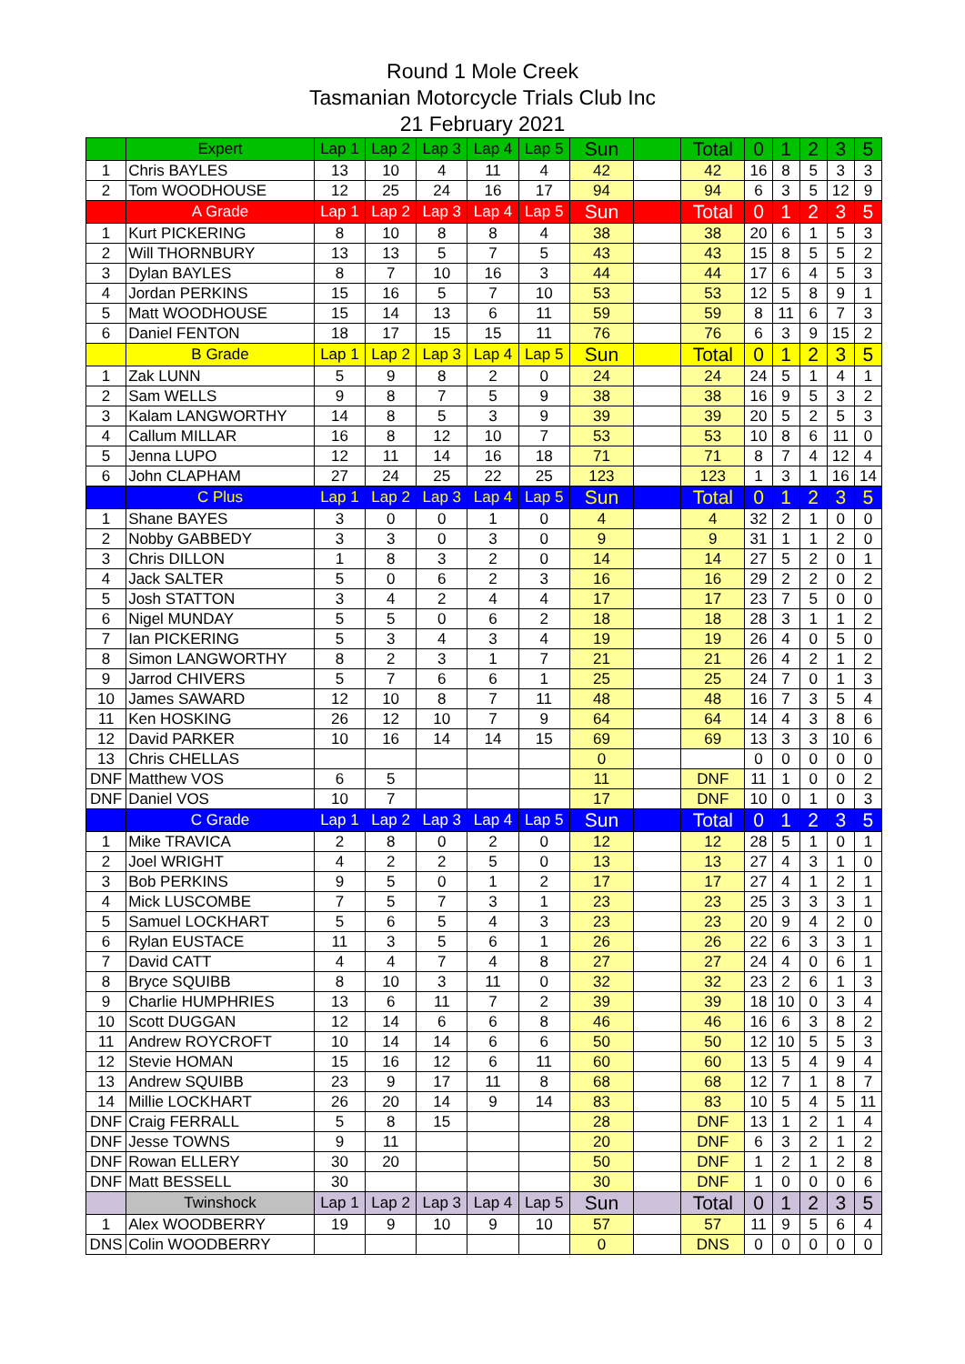Round 1 Mole Creek
Tasmanian Motorcycle Trials Club Inc
21 February 2021
| | Expert | Lap 1 | Lap 2 | Lap 3 | Lap 4 | Lap 5 | Sun | | Total | 0 | 1 | 2 | 3 | 5 |
| --- | --- | --- | --- | --- | --- | --- | --- | --- | --- | --- | --- | --- | --- | --- |
| 1 | Chris BAYLES | 13 | 10 | 4 | 11 | 4 | 42 | | 42 | 16 | 8 | 5 | 3 | 3 |
| 2 | Tom WOODHOUSE | 12 | 25 | 24 | 16 | 17 | 94 | | 94 | 6 | 3 | 5 | 12 | 9 |
| | A Grade | Lap 1 | Lap 2 | Lap 3 | Lap 4 | Lap 5 | Sun | | Total | 0 | 1 | 2 | 3 | 5 |
| 1 | Kurt PICKERING | 8 | 10 | 8 | 8 | 4 | 38 | | 38 | 20 | 6 | 1 | 5 | 3 |
| 2 | Will THORNBURY | 13 | 13 | 5 | 7 | 5 | 43 | | 43 | 15 | 8 | 5 | 5 | 2 |
| 3 | Dylan BAYLES | 8 | 7 | 10 | 16 | 3 | 44 | | 44 | 17 | 6 | 4 | 5 | 3 |
| 4 | Jordan PERKINS | 15 | 16 | 5 | 7 | 10 | 53 | | 53 | 12 | 5 | 8 | 9 | 1 |
| 5 | Matt WOODHOUSE | 15 | 14 | 13 | 6 | 11 | 59 | | 59 | 8 | 11 | 6 | 7 | 3 |
| 6 | Daniel FENTON | 18 | 17 | 15 | 15 | 11 | 76 | | 76 | 6 | 3 | 9 | 15 | 2 |
| | B Grade | Lap 1 | Lap 2 | Lap 3 | Lap 4 | Lap 5 | Sun | | Total | 0 | 1 | 2 | 3 | 5 |
| 1 | Zak LUNN | 5 | 9 | 8 | 2 | 0 | 24 | | 24 | 24 | 5 | 1 | 4 | 1 |
| 2 | Sam WELLS | 9 | 8 | 7 | 5 | 9 | 38 | | 38 | 16 | 9 | 5 | 3 | 2 |
| 3 | Kalam LANGWORTHY | 14 | 8 | 5 | 3 | 9 | 39 | | 39 | 20 | 5 | 2 | 5 | 3 |
| 4 | Callum MILLAR | 16 | 8 | 12 | 10 | 7 | 53 | | 53 | 10 | 8 | 6 | 11 | 0 |
| 5 | Jenna LUPO | 12 | 11 | 14 | 16 | 18 | 71 | | 71 | 8 | 7 | 4 | 12 | 4 |
| 6 | John CLAPHAM | 27 | 24 | 25 | 22 | 25 | 123 | | 123 | 1 | 3 | 1 | 16 | 14 |
| | C Plus | Lap 1 | Lap 2 | Lap 3 | Lap 4 | Lap 5 | Sun | | Total | 0 | 1 | 2 | 3 | 5 |
| 1 | Shane BAYES | 3 | 0 | 0 | 1 | 0 | 4 | | 4 | 32 | 2 | 1 | 0 | 0 |
| 2 | Nobby GABBEDY | 3 | 3 | 0 | 3 | 0 | 9 | | 9 | 31 | 1 | 1 | 2 | 0 |
| 3 | Chris DILLON | 1 | 8 | 3 | 2 | 0 | 14 | | 14 | 27 | 5 | 2 | 0 | 1 |
| 4 | Jack SALTER | 5 | 0 | 6 | 2 | 3 | 16 | | 16 | 29 | 2 | 2 | 0 | 2 |
| 5 | Josh STATTON | 3 | 4 | 2 | 4 | 4 | 17 | | 17 | 23 | 7 | 5 | 0 | 0 |
| 6 | Nigel MUNDAY | 5 | 5 | 0 | 6 | 2 | 18 | | 18 | 28 | 3 | 1 | 1 | 2 |
| 7 | Ian PICKERING | 5 | 3 | 4 | 3 | 4 | 19 | | 19 | 26 | 4 | 0 | 5 | 0 |
| 8 | Simon LANGWORTHY | 8 | 2 | 3 | 1 | 7 | 21 | | 21 | 26 | 4 | 2 | 1 | 2 |
| 9 | Jarrod CHIVERS | 5 | 7 | 6 | 6 | 1 | 25 | | 25 | 24 | 7 | 0 | 1 | 3 |
| 10 | James SAWARD | 12 | 10 | 8 | 7 | 11 | 48 | | 48 | 16 | 7 | 3 | 5 | 4 |
| 11 | Ken HOSKING | 26 | 12 | 10 | 7 | 9 | 64 | | 64 | 14 | 4 | 3 | 8 | 6 |
| 12 | David PARKER | 10 | 16 | 14 | 14 | 15 | 69 | | 69 | 13 | 3 | 3 | 10 | 6 |
| 13 | Chris CHELLAS | | | | | | 0 | | | 0 | 0 | 0 | 0 | 0 |
| DNF | Matthew VOS | 6 | 5 | | | | 11 | | DNF | 11 | 1 | 0 | 0 | 2 |
| DNF | Daniel VOS | 10 | 7 | | | | 17 | | DNF | 10 | 0 | 1 | 0 | 3 |
| | C Grade | Lap 1 | Lap 2 | Lap 3 | Lap 4 | Lap 5 | Sun | | Total | 0 | 1 | 2 | 3 | 5 |
| 1 | Mike TRAVICA | 2 | 8 | 0 | 2 | 0 | 12 | | 12 | 28 | 5 | 1 | 0 | 1 |
| 2 | Joel WRIGHT | 4 | 2 | 2 | 5 | 0 | 13 | | 13 | 27 | 4 | 3 | 1 | 0 |
| 3 | Bob PERKINS | 9 | 5 | 0 | 1 | 2 | 17 | | 17 | 27 | 4 | 1 | 2 | 1 |
| 4 | Mick LUSCOMBE | 7 | 5 | 7 | 3 | 1 | 23 | | 23 | 25 | 3 | 3 | 3 | 1 |
| 5 | Samuel LOCKHART | 5 | 6 | 5 | 4 | 3 | 23 | | 23 | 20 | 9 | 4 | 2 | 0 |
| 6 | Rylan EUSTACE | 11 | 3 | 5 | 6 | 1 | 26 | | 26 | 22 | 6 | 3 | 3 | 1 |
| 7 | David CATT | 4 | 4 | 7 | 4 | 8 | 27 | | 27 | 24 | 4 | 0 | 6 | 1 |
| 8 | Bryce SQUIBB | 8 | 10 | 3 | 11 | 0 | 32 | | 32 | 23 | 2 | 6 | 1 | 3 |
| 9 | Charlie HUMPHRIES | 13 | 6 | 11 | 7 | 2 | 39 | | 39 | 18 | 10 | 0 | 3 | 4 |
| 10 | Scott DUGGAN | 12 | 14 | 6 | 6 | 8 | 46 | | 46 | 16 | 6 | 3 | 8 | 2 |
| 11 | Andrew ROYCROFT | 10 | 14 | 14 | 6 | 6 | 50 | | 50 | 12 | 10 | 5 | 5 | 3 |
| 12 | Stevie HOMAN | 15 | 16 | 12 | 6 | 11 | 60 | | 60 | 13 | 5 | 4 | 9 | 4 |
| 13 | Andrew SQUIBB | 23 | 9 | 17 | 11 | 8 | 68 | | 68 | 12 | 7 | 1 | 8 | 7 |
| 14 | Millie LOCKHART | 26 | 20 | 14 | 9 | 14 | 83 | | 83 | 10 | 5 | 4 | 5 | 11 |
| DNF | Craig FERRALL | 5 | 8 | 15 | | | 28 | | DNF | 13 | 1 | 2 | 1 | 4 |
| DNF | Jesse TOWNS | 9 | 11 | | | | 20 | | DNF | 6 | 3 | 2 | 1 | 2 |
| DNF | Rowan ELLERY | 30 | 20 | | | | 50 | | DNF | 1 | 2 | 1 | 2 | 8 |
| DNF | Matt BESSELL | 30 | | | | | 30 | | DNF | 1 | 0 | 0 | 0 | 6 |
| | Twinshock | Lap 1 | Lap 2 | Lap 3 | Lap 4 | Lap 5 | Sun | | Total | 0 | 1 | 2 | 3 | 5 |
| 1 | Alex WOODBERRY | 19 | 9 | 10 | 9 | 10 | 57 | | 57 | 11 | 9 | 5 | 6 | 4 |
| DNS | Colin WOODBERRY | | | | | | 0 | | DNS | 0 | 0 | 0 | 0 | 0 |